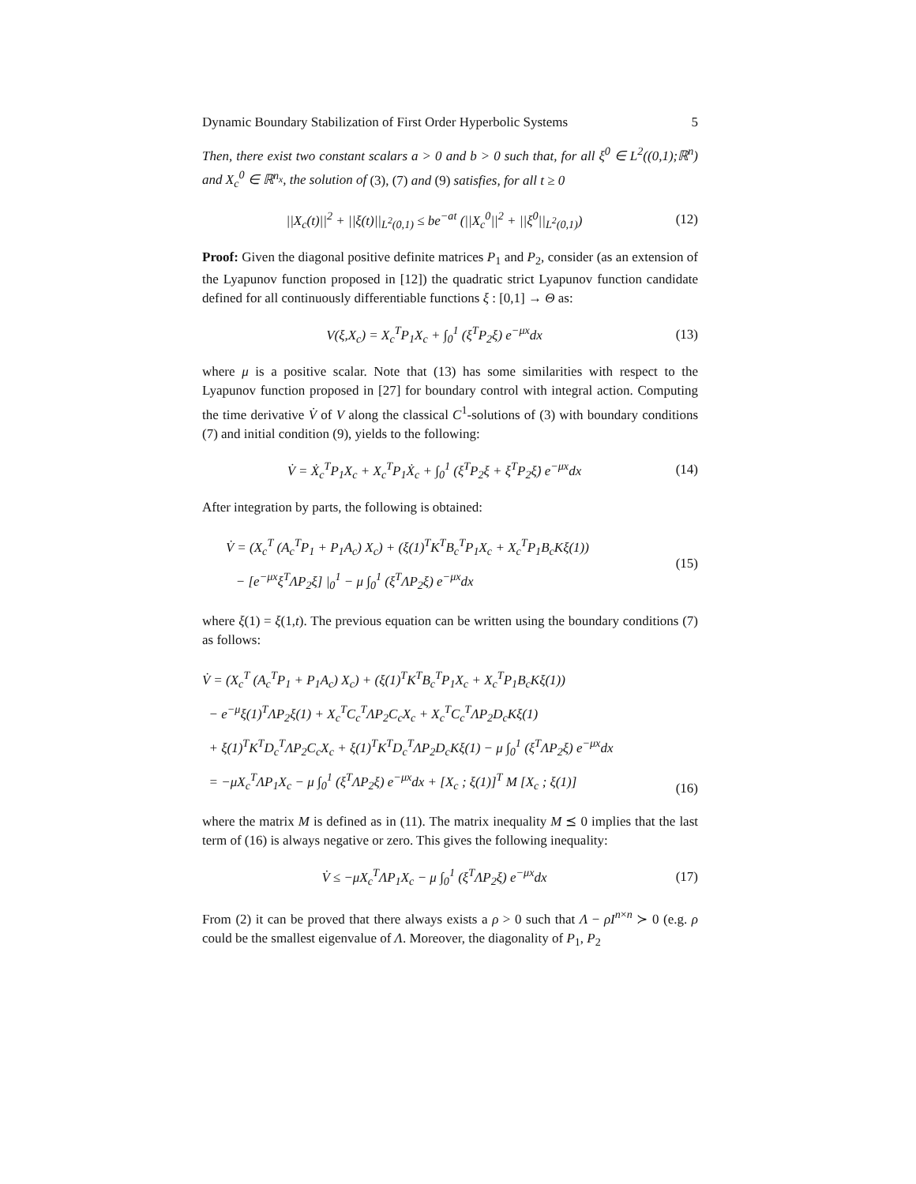Dynamic Boundary Stabilization of First Order Hyperbolic Systems 5
Then, there exist two constant scalars a > 0 and b > 0 such that, for all ξ<sup>0</sup> ∈ L<sup>2</sup>((0,1);ℝ<sup>n</sup>) and X<sub>c</sub><sup>0</sup> ∈ ℝ<sup>n<sub>x</sub></sup>, the solution of (3), (7) and (9) satisfies, for all t ≥ 0
||X<sub>c</sub>(t)||<sup>2</sup> + ||ξ(t)||<sub>L<sup>2</sup>(0,1)</sub> ≤ be<sup>−at</sup> (||X<sub>c</sub><sup>0</sup>||<sup>2</sup> + ||ξ<sup>0</sup>||<sub>L<sup>2</sup>(0,1)</sub>)
(12)
Proof: Given the diagonal positive definite matrices P<sub>1</sub> and P<sub>2</sub>, consider (as an extension of the Lyapunov function proposed in [12]) the quadratic strict Lyapunov function candidate defined for all continuously differentiable functions ξ : [0,1] → Θ as:
V(ξ,X<sub>c</sub>) = X<sub>c</sub><sup>T</sup>P<sub>1</sub>X<sub>c</sub> + ∫<sub>0</sub><sup>1</sup> (ξ<sup>T</sup>P<sub>2</sub>ξ) e<sup>−μx</sup>dx
(13)
where μ is a positive scalar. Note that (13) has some similarities with respect to the Lyapunov function proposed in [27] for boundary control with integral action. Computing the time derivative V̇ of V along the classical C<sup>1</sup>-solutions of (3) with boundary conditions (7) and initial condition (9), yields to the following:
V̇ = Ẋ<sub>c</sub><sup>T</sup>P<sub>1</sub>X<sub>c</sub> + X<sub>c</sub><sup>T</sup>P<sub>1</sub>Ẋ<sub>c</sub> + ∫<sub>0</sub><sup>1</sup> (ξ̇<sup>T</sup>P<sub>2</sub>ξ + ξ<sup>T</sup>P<sub>2</sub>ξ̇) e<sup>−μx</sup>dx
(14)
After integration by parts, the following is obtained:
V̇ = (X<sub>c</sub><sup>T</sup> (A<sub>c</sub><sup>T</sup>P<sub>1</sub> + P<sub>1</sub>A<sub>c</sub>) X<sub>c</sub>) + (ξ(1)<sup>T</sup>K<sup>T</sup>B<sub>c</sub><sup>T</sup>P<sub>1</sub>X<sub>c</sub> + X<sub>c</sub><sup>T</sup>P<sub>1</sub>B<sub>c</sub>Kξ(1))
− [e<sup>−μx</sup>ξ<sup>T</sup>ΛP<sub>2</sub>ξ] |<sub>0</sub><sup>1</sup> − μ ∫<sub>0</sub><sup>1</sup> (ξ<sup>T</sup>ΛP<sub>2</sub>ξ) e<sup>−μx</sup>dx
(15)
where ξ(1) = ξ(1,t). The previous equation can be written using the boundary conditions (7) as follows:
V̇ = (X<sub>c</sub><sup>T</sup> (A<sub>c</sub><sup>T</sup>P<sub>1</sub> + P<sub>1</sub>A<sub>c</sub>) X<sub>c</sub>) + (ξ(1)<sup>T</sup>K<sup>T</sup>B<sub>c</sub><sup>T</sup>P<sub>1</sub>X<sub>c</sub> + X<sub>c</sub><sup>T</sup>P<sub>1</sub>B<sub>c</sub>Kξ(1))
− e<sup>−μ</sup>ξ(1)<sup>T</sup>ΛP<sub>2</sub>ξ(1) + X<sub>c</sub><sup>T</sup>C<sub>c</sub><sup>T</sup>ΛP<sub>2</sub>C<sub>c</sub>X<sub>c</sub> + X<sub>c</sub><sup>T</sup>C<sub>c</sub><sup>T</sup>ΛP<sub>2</sub>D<sub>c</sub>Kξ(1)
+ ξ(1)<sup>T</sup>K<sup>T</sup>D<sub>c</sub><sup>T</sup>ΛP<sub>2</sub>C<sub>c</sub>X<sub>c</sub> + ξ(1)<sup>T</sup>K<sup>T</sup>D<sub>c</sub><sup>T</sup>ΛP<sub>2</sub>D<sub>c</sub>Kξ(1) − μ ∫<sub>0</sub><sup>1</sup> (ξ<sup>T</sup>ΛP<sub>2</sub>ξ) e<sup>−μx</sup>dx
= −μX<sub>c</sub><sup>T</sup>ΛP<sub>1</sub>X<sub>c</sub> − μ ∫<sub>0</sub><sup>1</sup> (ξ<sup>T</sup>ΛP<sub>2</sub>ξ) e<sup>−μx</sup>dx + [X<sub>c</sub> ; ξ(1)]<sup>T</sup> M [X<sub>c</sub> ; ξ(1)]
(16)
where the matrix M is defined as in (11). The matrix inequality M ⪯ 0 implies that the last term of (16) is always negative or zero. This gives the following inequality:
V̇ ≤ −μX<sub>c</sub><sup>T</sup>ΛP<sub>1</sub>X<sub>c</sub> − μ ∫<sub>0</sub><sup>1</sup> (ξ<sup>T</sup>ΛP<sub>2</sub>ξ) e<sup>−μx</sup>dx
(17)
From (2) it can be proved that there always exists a ρ > 0 such that Λ − ρI<sup>n×n</sup> ≻ 0 (e.g. ρ could be the smallest eigenvalue of Λ. Moreover, the diagonality of P<sub>1</sub>, P<sub>2</sub>